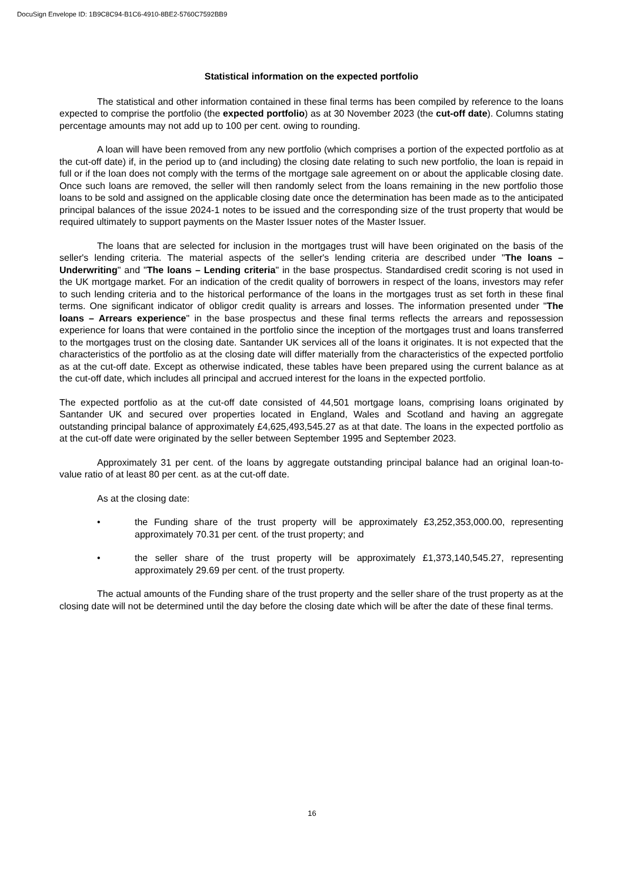DocuSign Envelope ID: 1B9C8C94-B1C6-4910-8BE2-5760C7592BB9
Statistical information on the expected portfolio
The statistical and other information contained in these final terms has been compiled by reference to the loans expected to comprise the portfolio (the expected portfolio) as at 30 November 2023 (the cut-off date). Columns stating percentage amounts may not add up to 100 per cent. owing to rounding.
A loan will have been removed from any new portfolio (which comprises a portion of the expected portfolio as at the cut-off date) if, in the period up to (and including) the closing date relating to such new portfolio, the loan is repaid in full or if the loan does not comply with the terms of the mortgage sale agreement on or about the applicable closing date. Once such loans are removed, the seller will then randomly select from the loans remaining in the new portfolio those loans to be sold and assigned on the applicable closing date once the determination has been made as to the anticipated principal balances of the issue 2024-1 notes to be issued and the corresponding size of the trust property that would be required ultimately to support payments on the Master Issuer notes of the Master Issuer.
The loans that are selected for inclusion in the mortgages trust will have been originated on the basis of the seller's lending criteria. The material aspects of the seller's lending criteria are described under "The loans – Underwriting" and "The loans – Lending criteria" in the base prospectus. Standardised credit scoring is not used in the UK mortgage market. For an indication of the credit quality of borrowers in respect of the loans, investors may refer to such lending criteria and to the historical performance of the loans in the mortgages trust as set forth in these final terms. One significant indicator of obligor credit quality is arrears and losses. The information presented under "The loans – Arrears experience" in the base prospectus and these final terms reflects the arrears and repossession experience for loans that were contained in the portfolio since the inception of the mortgages trust and loans transferred to the mortgages trust on the closing date. Santander UK services all of the loans it originates. It is not expected that the characteristics of the portfolio as at the closing date will differ materially from the characteristics of the expected portfolio as at the cut-off date. Except as otherwise indicated, these tables have been prepared using the current balance as at the cut-off date, which includes all principal and accrued interest for the loans in the expected portfolio.
The expected portfolio as at the cut-off date consisted of 44,501 mortgage loans, comprising loans originated by Santander UK and secured over properties located in England, Wales and Scotland and having an aggregate outstanding principal balance of approximately £4,625,493,545.27 as at that date. The loans in the expected portfolio as at the cut-off date were originated by the seller between September 1995 and September 2023.
Approximately 31 per cent. of the loans by aggregate outstanding principal balance had an original loan-to-value ratio of at least 80 per cent. as at the cut-off date.
As at the closing date:
• the Funding share of the trust property will be approximately £3,252,353,000.00, representing approximately 70.31 per cent. of the trust property; and
• the seller share of the trust property will be approximately £1,373,140,545.27, representing approximately 29.69 per cent. of the trust property.
The actual amounts of the Funding share of the trust property and the seller share of the trust property as at the closing date will not be determined until the day before the closing date which will be after the date of these final terms.
16